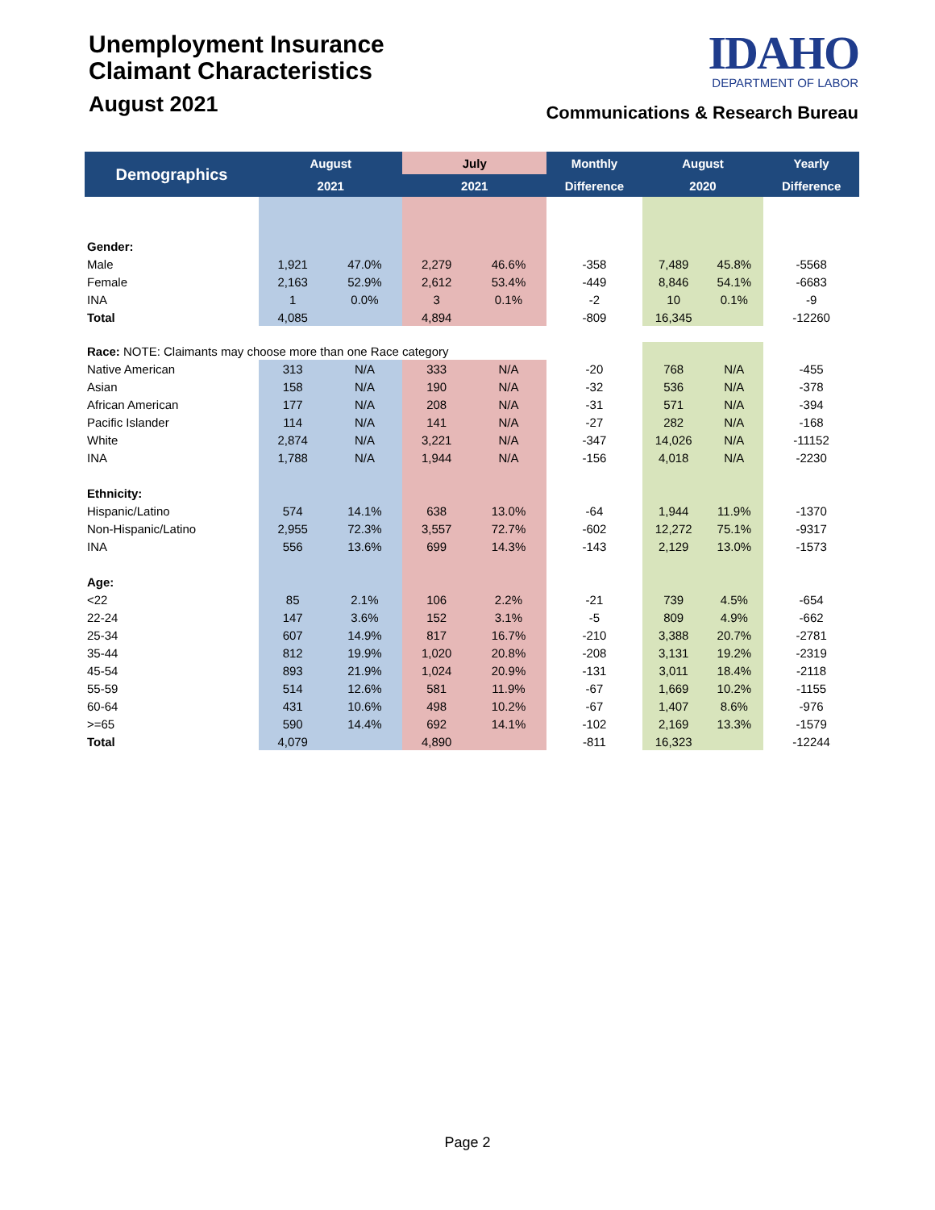Unemployment Insurance
Claimant Characteristics
August 2021
IDAHO
DEPARTMENT OF LABOR
Communications & Research Bureau
| Demographics | August | | July | | Monthly | August | | Yearly |
| --- | --- | --- | --- | --- | --- | --- | --- | --- |
| | 2021 | | 2021 | | Difference | 2020 | | Difference |
| Gender: | | | | | | | | |
| Male | 1,921 | 47.0% | 2,279 | 46.6% | -358 | 7,489 | 45.8% | -5568 |
| Female | 2,163 | 52.9% | 2,612 | 53.4% | -449 | 8,846 | 54.1% | -6683 |
| INA | 1 | 0.0% | 3 | 0.1% | -2 | 10 | 0.1% | -9 |
| Total | 4,085 | | 4,894 | | -809 | 16,345 | | -12260 |
| Race: NOTE: Claimants may choose more than one Race category | | | | | | | | |
| Native American | 313 | N/A | 333 | N/A | -20 | 768 | N/A | -455 |
| Asian | 158 | N/A | 190 | N/A | -32 | 536 | N/A | -378 |
| African American | 177 | N/A | 208 | N/A | -31 | 571 | N/A | -394 |
| Pacific Islander | 114 | N/A | 141 | N/A | -27 | 282 | N/A | -168 |
| White | 2,874 | N/A | 3,221 | N/A | -347 | 14,026 | N/A | -11152 |
| INA | 1,788 | N/A | 1,944 | N/A | -156 | 4,018 | N/A | -2230 |
| Ethnicity: | | | | | | | | |
| Hispanic/Latino | 574 | 14.1% | 638 | 13.0% | -64 | 1,944 | 11.9% | -1370 |
| Non-Hispanic/Latino | 2,955 | 72.3% | 3,557 | 72.7% | -602 | 12,272 | 75.1% | -9317 |
| INA | 556 | 13.6% | 699 | 14.3% | -143 | 2,129 | 13.0% | -1573 |
| Age: | | | | | | | | |
| <22 | 85 | 2.1% | 106 | 2.2% | -21 | 739 | 4.5% | -654 |
| 22-24 | 147 | 3.6% | 152 | 3.1% | -5 | 809 | 4.9% | -662 |
| 25-34 | 607 | 14.9% | 817 | 16.7% | -210 | 3,388 | 20.7% | -2781 |
| 35-44 | 812 | 19.9% | 1,020 | 20.8% | -208 | 3,131 | 19.2% | -2319 |
| 45-54 | 893 | 21.9% | 1,024 | 20.9% | -131 | 3,011 | 18.4% | -2118 |
| 55-59 | 514 | 12.6% | 581 | 11.9% | -67 | 1,669 | 10.2% | -1155 |
| 60-64 | 431 | 10.6% | 498 | 10.2% | -67 | 1,407 | 8.6% | -976 |
| >=65 | 590 | 14.4% | 692 | 14.1% | -102 | 2,169 | 13.3% | -1579 |
| Total | 4,079 | | 4,890 | | -811 | 16,323 | | -12244 |
Page 2